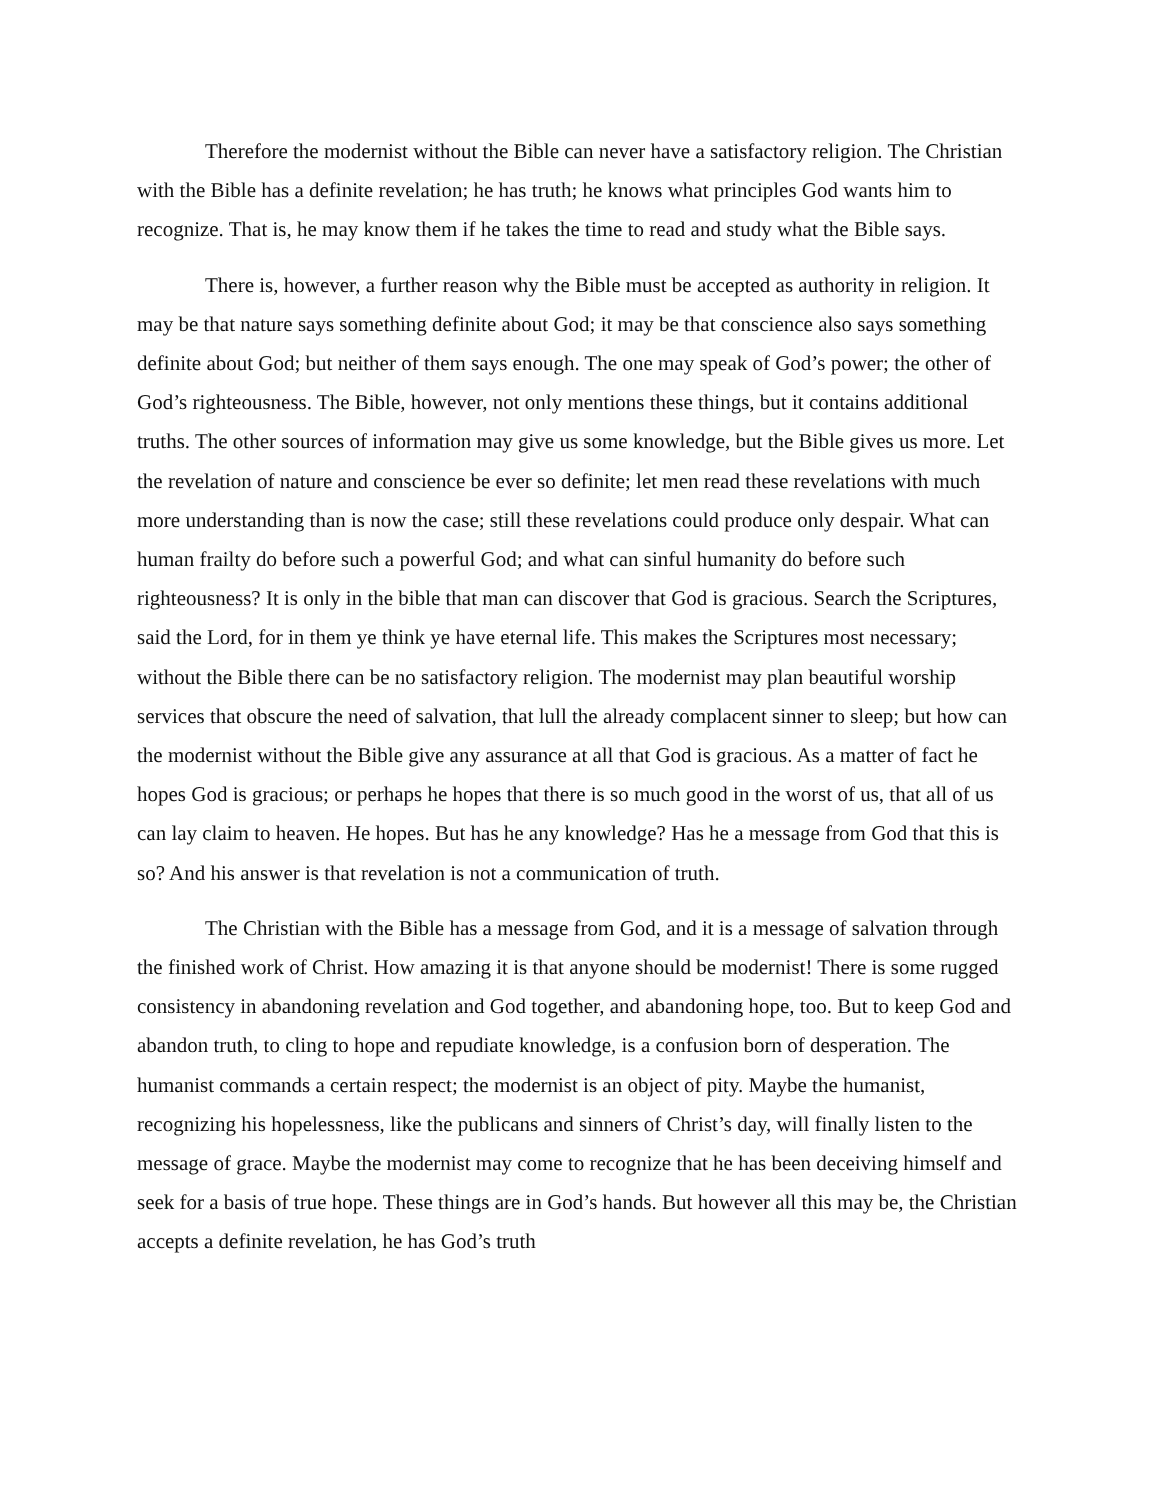Therefore the modernist without the Bible can never have a satisfactory religion. The Christian with the Bible has a definite revelation; he has truth; he knows what principles God wants him to recognize. That is, he may know them if he takes the time to read and study what the Bible says.
There is, however, a further reason why the Bible must be accepted as authority in religion. It may be that nature says something definite about God; it may be that conscience also says something definite about God; but neither of them says enough. The one may speak of God’s power; the other of God’s righteousness. The Bible, however, not only mentions these things, but it contains additional truths. The other sources of information may give us some knowledge, but the Bible gives us more. Let the revelation of nature and conscience be ever so definite; let men read these revelations with much more understanding than is now the case; still these revelations could produce only despair. What can human frailty do before such a powerful God; and what can sinful humanity do before such righteousness? It is only in the bible that man can discover that God is gracious. Search the Scriptures, said the Lord, for in them ye think ye have eternal life. This makes the Scriptures most necessary; without the Bible there can be no satisfactory religion. The modernist may plan beautiful worship services that obscure the need of salvation, that lull the already complacent sinner to sleep; but how can the modernist without the Bible give any assurance at all that God is gracious. As a matter of fact he hopes God is gracious; or perhaps he hopes that there is so much good in the worst of us, that all of us can lay claim to heaven. He hopes. But has he any knowledge? Has he a message from God that this is so? And his answer is that revelation is not a communication of truth.
The Christian with the Bible has a message from God, and it is a message of salvation through the finished work of Christ. How amazing it is that anyone should be modernist! There is some rugged consistency in abandoning revelation and God together, and abandoning hope, too. But to keep God and abandon truth, to cling to hope and repudiate knowledge, is a confusion born of desperation. The humanist commands a certain respect; the modernist is an object of pity. Maybe the humanist, recognizing his hopelessness, like the publicans and sinners of Christ’s day, will finally listen to the message of grace. Maybe the modernist may come to recognize that he has been deceiving himself and seek for a basis of true hope. These things are in God’s hands. But however all this may be, the Christian accepts a definite revelation, he has God’s truth